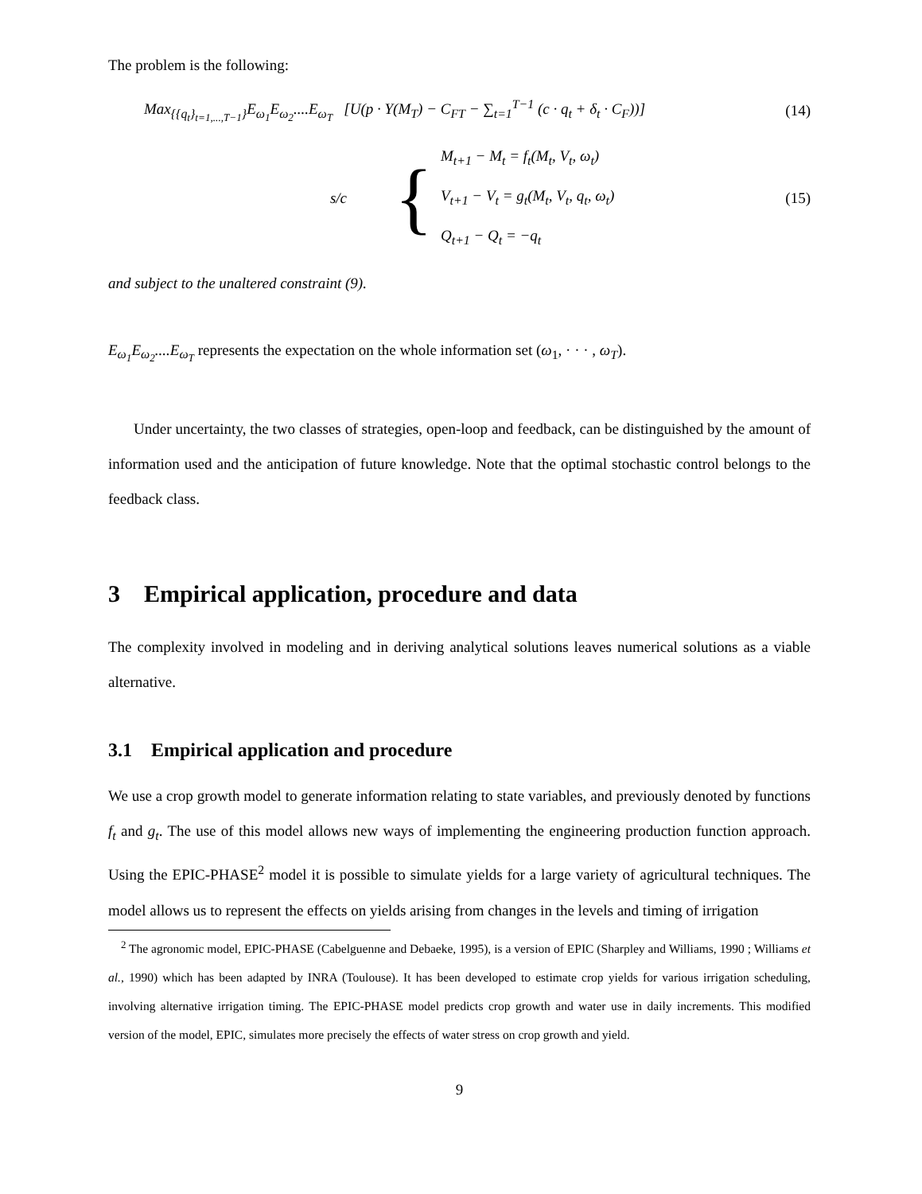The problem is the following:
Max<sub>{{q<sub>t</sub>}<sub>t=1,...,T−1</sub>}</sub>E<sub>ω<sub>1</sub></sub>E<sub>ω<sub>2</sub></sub>....E<sub>ω<sub>T</sub></sub> [U(p · Y(M<sub>T</sub>) − C<sub>FT</sub> − ∑<sub>t=1</sub><sup>T−1</sup> (c · q<sub>t</sub> + δ<sub>t</sub> · C<sub>F</sub>))] (14)
s/c {
M<sub>t+1</sub> − M<sub>t</sub> = f<sub>t</sub>(M<sub>t</sub>, V<sub>t</sub>, ω<sub>t</sub>)
V<sub>t+1</sub> − V<sub>t</sub> = g<sub>t</sub>(M<sub>t</sub>, V<sub>t</sub>, q<sub>t</sub>, ω<sub>t</sub>)
Q<sub>t+1</sub> − Q<sub>t</sub> = −q<sub>t</sub>
(15)
and subject to the unaltered constraint (9).
E<sub>ω<sub>1</sub></sub>E<sub>ω<sub>2</sub></sub>....E<sub>ω<sub>T</sub></sub> represents the expectation on the whole information set (ω<sub>1</sub>, · · · , ω<sub>T</sub>).
Under uncertainty, the two classes of strategies, open-loop and feedback, can be distinguished by the amount of information used and the anticipation of future knowledge. Note that the optimal stochastic control belongs to the feedback class.
3 Empirical application, procedure and data
The complexity involved in modeling and in deriving analytical solutions leaves numerical solutions as a viable alternative.
3.1 Empirical application and procedure
We use a crop growth model to generate information relating to state variables, and previously denoted by functions f<sub>t</sub> and g<sub>t</sub>. The use of this model allows new ways of implementing the engineering production function approach. Using the EPIC-PHASE<sup>2</sup> model it is possible to simulate yields for a large variety of agricultural techniques. The model allows us to represent the effects on yields arising from changes in the levels and timing of irrigation
<sup>2</sup> The agronomic model, EPIC-PHASE (Cabelguenne and Debaeke, 1995), is a version of EPIC (Sharpley and Williams, 1990 ; Williams et al., 1990) which has been adapted by INRA (Toulouse). It has been developed to estimate crop yields for various irrigation scheduling, involving alternative irrigation timing. The EPIC-PHASE model predicts crop growth and water use in daily increments. This modified version of the model, EPIC, simulates more precisely the effects of water stress on crop growth and yield.
9